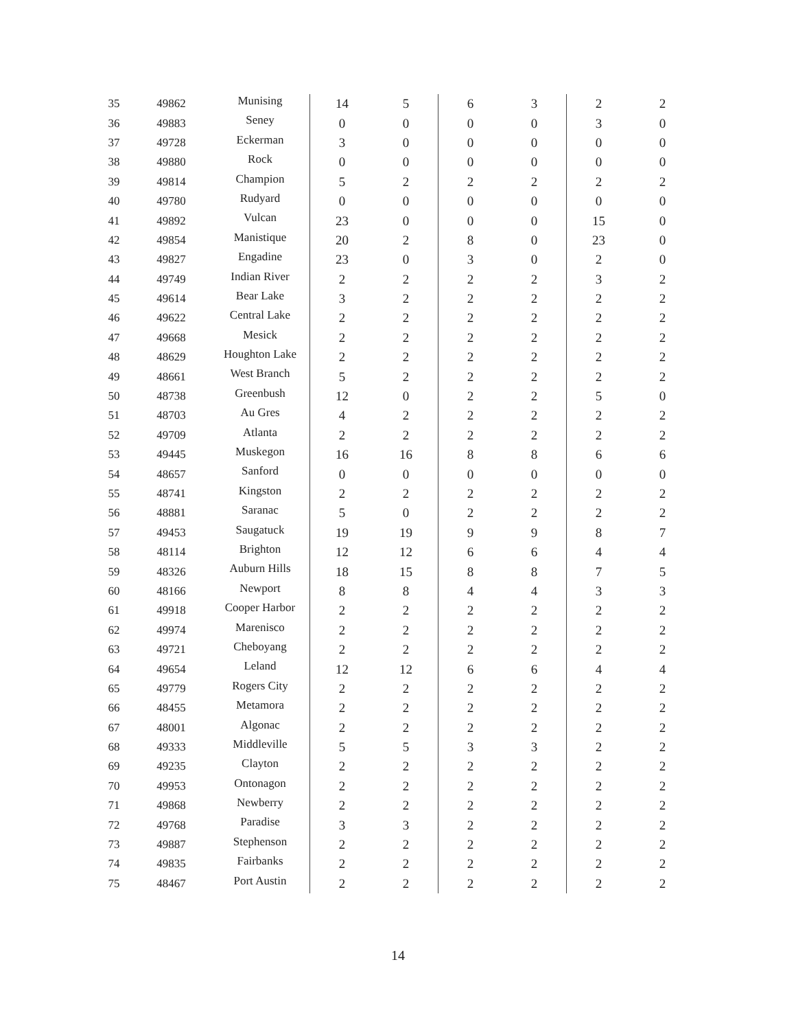| 35 | 49862 | Munising | 14 | 5 | 6 | 3 | 2 | 2 |
| 36 | 49883 | Seney | 0 | 0 | 0 | 0 | 3 | 0 |
| 37 | 49728 | Eckerman | 3 | 0 | 0 | 0 | 0 | 0 |
| 38 | 49880 | Rock | 0 | 0 | 0 | 0 | 0 | 0 |
| 39 | 49814 | Champion | 5 | 2 | 2 | 2 | 2 | 2 |
| 40 | 49780 | Rudyard | 0 | 0 | 0 | 0 | 0 | 0 |
| 41 | 49892 | Vulcan | 23 | 0 | 0 | 0 | 15 | 0 |
| 42 | 49854 | Manistique | 20 | 2 | 8 | 0 | 23 | 0 |
| 43 | 49827 | Engadine | 23 | 0 | 3 | 0 | 2 | 0 |
| 44 | 49749 | Indian River | 2 | 2 | 2 | 2 | 3 | 2 |
| 45 | 49614 | Bear Lake | 3 | 2 | 2 | 2 | 2 | 2 |
| 46 | 49622 | Central Lake | 2 | 2 | 2 | 2 | 2 | 2 |
| 47 | 49668 | Mesick | 2 | 2 | 2 | 2 | 2 | 2 |
| 48 | 48629 | Houghton Lake | 2 | 2 | 2 | 2 | 2 | 2 |
| 49 | 48661 | West Branch | 5 | 2 | 2 | 2 | 2 | 2 |
| 50 | 48738 | Greenbush | 12 | 0 | 2 | 2 | 5 | 0 |
| 51 | 48703 | Au Gres | 4 | 2 | 2 | 2 | 2 | 2 |
| 52 | 49709 | Atlanta | 2 | 2 | 2 | 2 | 2 | 2 |
| 53 | 49445 | Muskegon | 16 | 16 | 8 | 8 | 6 | 6 |
| 54 | 48657 | Sanford | 0 | 0 | 0 | 0 | 0 | 0 |
| 55 | 48741 | Kingston | 2 | 2 | 2 | 2 | 2 | 2 |
| 56 | 48881 | Saranac | 5 | 0 | 2 | 2 | 2 | 2 |
| 57 | 49453 | Saugatuck | 19 | 19 | 9 | 9 | 8 | 7 |
| 58 | 48114 | Brighton | 12 | 12 | 6 | 6 | 4 | 4 |
| 59 | 48326 | Auburn Hills | 18 | 15 | 8 | 8 | 7 | 5 |
| 60 | 48166 | Newport | 8 | 8 | 4 | 4 | 3 | 3 |
| 61 | 49918 | Cooper Harbor | 2 | 2 | 2 | 2 | 2 | 2 |
| 62 | 49974 | Marenisco | 2 | 2 | 2 | 2 | 2 | 2 |
| 63 | 49721 | Cheboyang | 2 | 2 | 2 | 2 | 2 | 2 |
| 64 | 49654 | Leland | 12 | 12 | 6 | 6 | 4 | 4 |
| 65 | 49779 | Rogers City | 2 | 2 | 2 | 2 | 2 | 2 |
| 66 | 48455 | Metamora | 2 | 2 | 2 | 2 | 2 | 2 |
| 67 | 48001 | Algonac | 2 | 2 | 2 | 2 | 2 | 2 |
| 68 | 49333 | Middleville | 5 | 5 | 3 | 3 | 2 | 2 |
| 69 | 49235 | Clayton | 2 | 2 | 2 | 2 | 2 | 2 |
| 70 | 49953 | Ontonagon | 2 | 2 | 2 | 2 | 2 | 2 |
| 71 | 49868 | Newberry | 2 | 2 | 2 | 2 | 2 | 2 |
| 72 | 49768 | Paradise | 3 | 3 | 2 | 2 | 2 | 2 |
| 73 | 49887 | Stephenson | 2 | 2 | 2 | 2 | 2 | 2 |
| 74 | 49835 | Fairbanks | 2 | 2 | 2 | 2 | 2 | 2 |
| 75 | 48467 | Port Austin | 2 | 2 | 2 | 2 | 2 | 2 |
14